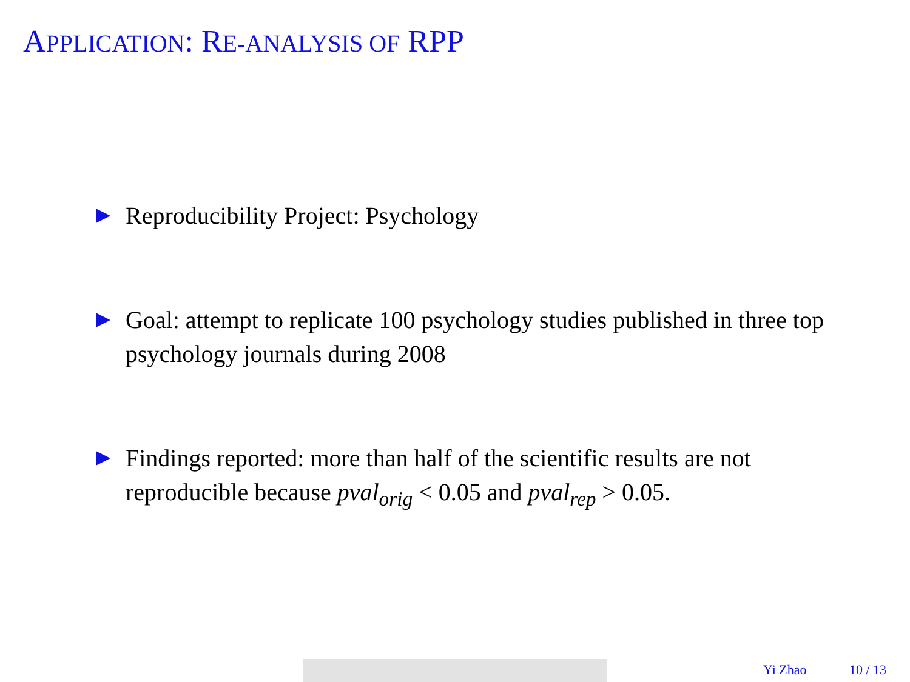APPLICATION: RE-ANALYSIS OF RPP
Reproducibility Project: Psychology
Goal: attempt to replicate 100 psychology studies published in three top psychology journals during 2008
Findings reported: more than half of the scientific results are not reproducible because pval<sub>orig</sub> < 0.05 and pval<sub>rep</sub> > 0.05.
Yi Zhao 10 / 13